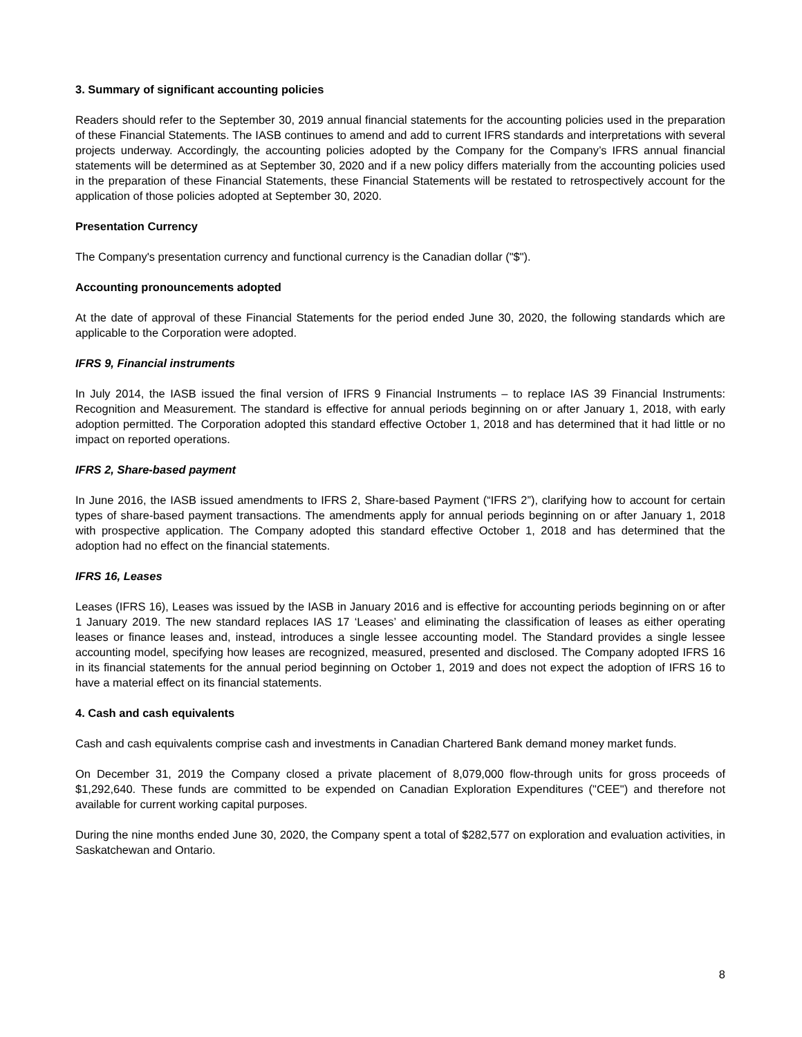3. Summary of significant accounting policies
Readers should refer to the September 30, 2019 annual financial statements for the accounting policies used in the preparation of these Financial Statements. The IASB continues to amend and add to current IFRS standards and interpretations with several projects underway. Accordingly, the accounting policies adopted by the Company for the Company’s IFRS annual financial statements will be determined as at September 30, 2020 and if a new policy differs materially from the accounting policies used in the preparation of these Financial Statements, these Financial Statements will be restated to retrospectively account for the application of those policies adopted at September 30, 2020.
Presentation Currency
The Company's presentation currency and functional currency is the Canadian dollar ("$").
Accounting pronouncements adopted
At the date of approval of these Financial Statements for the period ended June 30, 2020, the following standards which are applicable to the Corporation were adopted.
IFRS 9, Financial instruments
In July 2014, the IASB issued the final version of IFRS 9 Financial Instruments – to replace IAS 39 Financial Instruments: Recognition and Measurement. The standard is effective for annual periods beginning on or after January 1, 2018, with early adoption permitted. The Corporation adopted this standard effective October 1, 2018 and has determined that it had little or no impact on reported operations.
IFRS 2, Share-based payment
In June 2016, the IASB issued amendments to IFRS 2, Share-based Payment (“IFRS 2”), clarifying how to account for certain types of share-based payment transactions. The amendments apply for annual periods beginning on or after January 1, 2018 with prospective application. The Company adopted this standard effective October 1, 2018 and has determined that the adoption had no effect on the financial statements.
IFRS 16, Leases
Leases (IFRS 16), Leases was issued by the IASB in January 2016 and is effective for accounting periods beginning on or after 1 January 2019. The new standard replaces IAS 17 ‘Leases’ and eliminating the classification of leases as either operating leases or finance leases and, instead, introduces a single lessee accounting model. The Standard provides a single lessee accounting model, specifying how leases are recognized, measured, presented and disclosed. The Company adopted IFRS 16 in its financial statements for the annual period beginning on October 1, 2019 and does not expect the adoption of IFRS 16 to have a material effect on its financial statements.
4. Cash and cash equivalents
Cash and cash equivalents comprise cash and investments in Canadian Chartered Bank demand money market funds.
On December 31, 2019 the Company closed a private placement of 8,079,000 flow-through units for gross proceeds of $1,292,640. These funds are committed to be expended on Canadian Exploration Expenditures ("CEE") and therefore not available for current working capital purposes.
During the nine months ended June 30, 2020, the Company spent a total of $282,577 on exploration and evaluation activities, in Saskatchewan and Ontario.
8